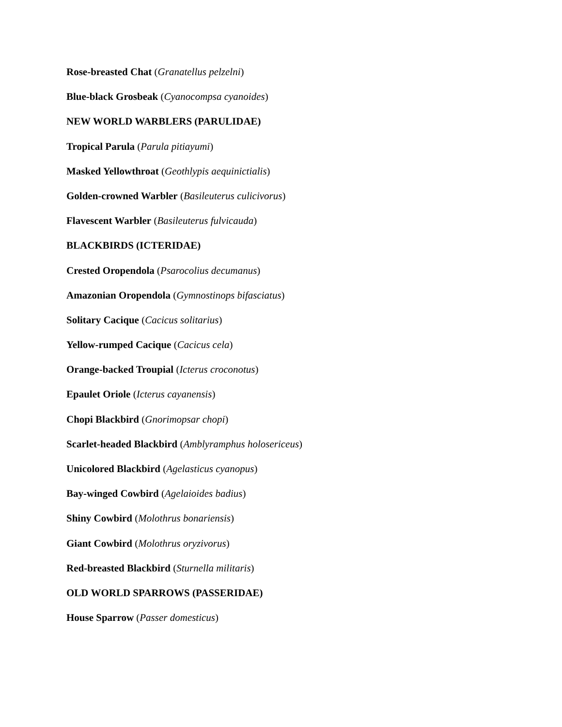Rose-breasted Chat (Granatellus pelzelni)
Blue-black Grosbeak (Cyanocompsa cyanoides)
NEW WORLD WARBLERS (PARULIDAE)
Tropical Parula (Parula pitiayumi)
Masked Yellowthroat (Geothlypis aequinictialis)
Golden-crowned Warbler (Basileuterus culicivorus)
Flavescent Warbler (Basileuterus fulvicauda)
BLACKBIRDS (ICTERIDAE)
Crested Oropendola (Psarocolius decumanus)
Amazonian Oropendola (Gymnostinops bifasciatus)
Solitary Cacique (Cacicus solitarius)
Yellow-rumped Cacique (Cacicus cela)
Orange-backed Troupial (Icterus croconotus)
Epaulet Oriole (Icterus cayanensis)
Chopi Blackbird (Gnorimopsar chopi)
Scarlet-headed Blackbird (Amblyramphus holosericeus)
Unicolored Blackbird (Agelasticus cyanopus)
Bay-winged Cowbird (Agelaioides badius)
Shiny Cowbird (Molothrus bonariensis)
Giant Cowbird (Molothrus oryzivorus)
Red-breasted Blackbird (Sturnella militaris)
OLD WORLD SPARROWS (PASSERIDAE)
House Sparrow (Passer domesticus)